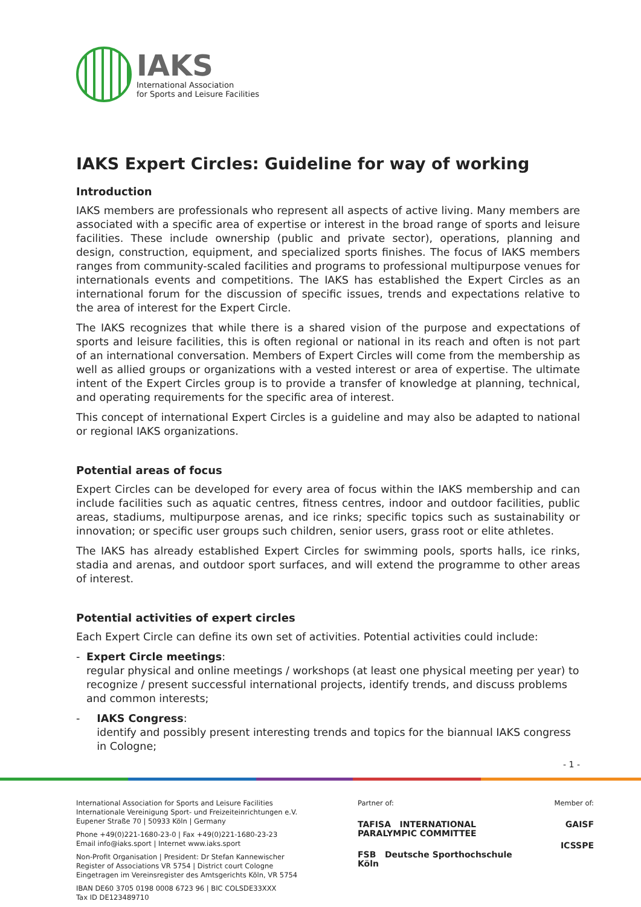IAKS
International Association
for Sports and Leisure Facilities
IAKS Expert Circles: Guideline for way of working
Introduction
IAKS members are professionals who represent all aspects of active living. Many members are associated with a specific area of expertise or interest in the broad range of sports and leisure facilities. These include ownership (public and private sector), operations, planning and design, construction, equipment, and specialized sports finishes. The focus of IAKS members ranges from community-scaled facilities and programs to professional multipurpose venues for internationals events and competitions. The IAKS has established the Expert Circles as an international forum for the discussion of specific issues, trends and expectations relative to the area of interest for the Expert Circle.
The IAKS recognizes that while there is a shared vision of the purpose and expectations of sports and leisure facilities, this is often regional or national in its reach and often is not part of an international conversation. Members of Expert Circles will come from the membership as well as allied groups or organizations with a vested interest or area of expertise. The ultimate intent of the Expert Circles group is to provide a transfer of knowledge at planning, technical, and operating requirements for the specific area of interest.
This concept of international Expert Circles is a guideline and may also be adapted to national or regional IAKS organizations.
Potential areas of focus
Expert Circles can be developed for every area of focus within the IAKS membership and can include facilities such as aquatic centres, fitness centres, indoor and outdoor facilities, public areas, stadiums, multipurpose arenas, and ice rinks; specific topics such as sustainability or innovation; or specific user groups such children, senior users, grass root or elite athletes.
The IAKS has already established Expert Circles for swimming pools, sports halls, ice rinks, stadia and arenas, and outdoor sport surfaces, and will extend the programme to other areas of interest.
Potential activities of expert circles
Each Expert Circle can define its own set of activities. Potential activities could include:
- Expert Circle meetings:
regular physical and online meetings / workshops (at least one physical meeting per year) to recognize / present successful international projects, identify trends, and discuss problems and common interests;
- IAKS Congress:
identify and possibly present interesting trends and topics for the biannual IAKS congress in Cologne;
- 1 -
International Association for Sports and Leisure Facilities
Internationale Vereinigung Sport- und Freizeiteinrichtungen e.V.
Eupener Straße 70 | 50933 Köln | Germany
Phone +49(0)221-1680-23-0 | Fax +49(0)221-1680-23-23
Email info@iaks.sport | Internet www.iaks.sport
Non-Profit Organisation | President: Dr Stefan Kannewischer
Register of Associations VR 5754 | District court Cologne
Eingetragen im Vereinsregister des Amtsgerichts Köln, VR 5754
IBAN DE60 3705 0198 0008 6723 96 | BIC COLSDE33XXX
Tax ID DE123489710
Partner of:
TAFISA INTERNATIONAL PARALYMPIC COMMITTEE
FSB Deutsche Sporthochschule Köln
Member of:
GAISF
ICSSPE